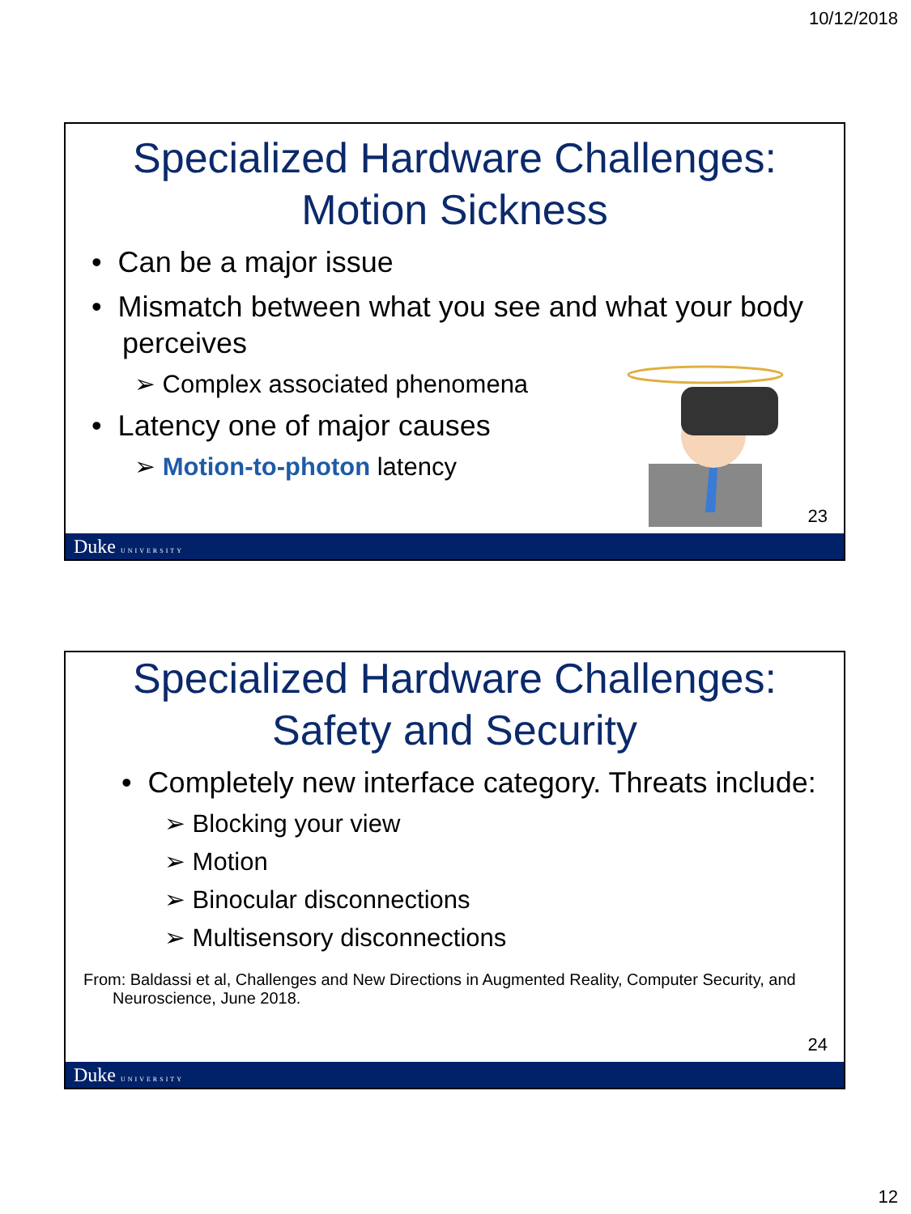10/12/2018
Specialized Hardware Challenges:
Motion Sickness
• Can be a major issue
• Mismatch between what you see and what your body perceives
➢ Complex associated phenomena
• Latency one of major causes
➢ Motion-to-photon latency
23
Duke UNIVERSITY
Specialized Hardware Challenges:
Safety and Security
• Completely new interface category. Threats include:
➢ Blocking your view
➢ Motion
➢ Binocular disconnections
➢ Multisensory disconnections
From: Baldassi et al, Challenges and New Directions in Augmented Reality, Computer Security, and Neuroscience, June 2018.
24
Duke UNIVERSITY
12